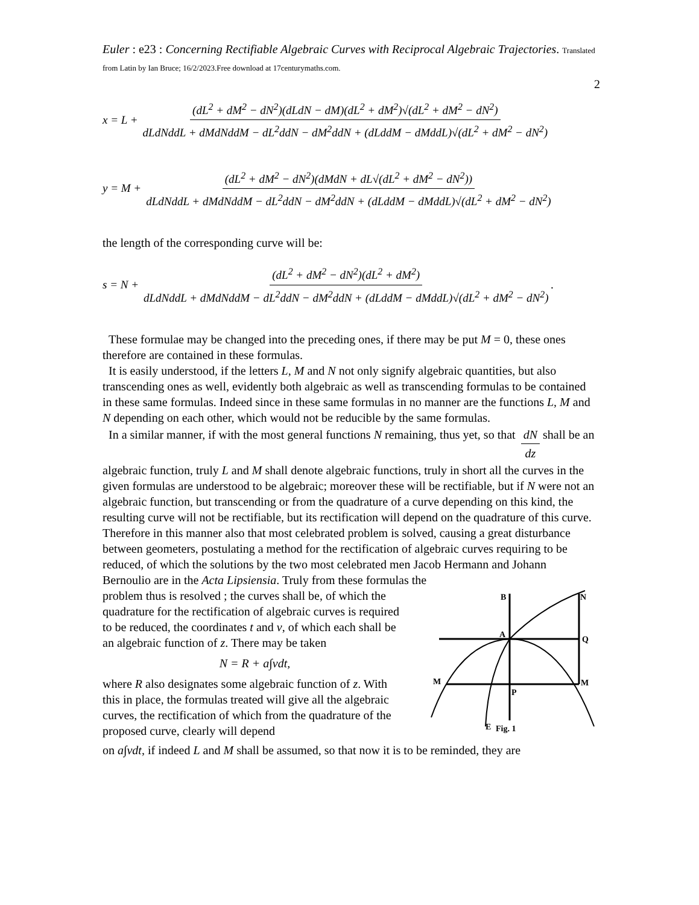Euler : e23 : Concerning Rectifiable Algebraic Curves with Reciprocal Algebraic Trajectories. Translated from Latin by Ian Bruce; 16/2/2023.Free download at 17centurymaths.com.
2
x = L + (dL<sup>2</sup> + dM<sup>2</sup> − dN<sup>2</sup>)(dLdN − dM)(dL<sup>2</sup> + dM<sup>2</sup>)√(dL<sup>2</sup> + dM<sup>2</sup> − dN<sup>2</sup>) dLdNddL + dMdNddM − dL<sup>2</sup>ddN − dM<sup>2</sup>ddN + (dLddM − dMddL)√(dL<sup>2</sup> + dM<sup>2</sup> − dN<sup>2</sup>)
y = M + (dL<sup>2</sup> + dM<sup>2</sup> − dN<sup>2</sup>)(dMdN + dL√(dL<sup>2</sup> + dM<sup>2</sup> − dN<sup>2</sup>)) dLdNddL + dMdNddM − dL<sup>2</sup>ddN − dM<sup>2</sup>ddN + (dLddM − dMddL)√(dL<sup>2</sup> + dM<sup>2</sup> − dN<sup>2</sup>)
the length of the corresponding curve will be:
s = N + (dL<sup>2</sup> + dM<sup>2</sup> − dN<sup>2</sup>)(dL<sup>2</sup> + dM<sup>2</sup>) dLdNddL + dMdNddM − dL<sup>2</sup>ddN − dM<sup>2</sup>ddN + (dLddM − dMddL)√(dL<sup>2</sup> + dM<sup>2</sup> − dN<sup>2</sup>).
These formulae may be changed into the preceding ones, if there may be put M = 0, these ones therefore are contained in these formulas.
It is easily understood, if the letters L, M and N not only signify algebraic quantities, but also transcending ones as well, evidently both algebraic as well as transcending formulas to be contained in these same formulas. Indeed since in these same formulas in no manner are the functions L, M and N depending on each other, which would not be reducible by the same formulas.
In a similar manner, if with the most general functions N remaining, thus yet, so that dN dz shall be an algebraic function, truly L and M shall denote algebraic functions, truly in short all the curves in the given formulas are understood to be algebraic; moreover these will be rectifiable, but if N were not an algebraic function, but transcending or from the quadrature of a curve depending on this kind, the resulting curve will not be rectifiable, but its rectification will depend on the quadrature of this curve. Therefore in this manner also that most celebrated problem is solved, causing a great disturbance between geometers, postulating a method for the rectification of algebraic curves requiring to be reduced, of which the solutions by the two most celebrated men Jacob Hermann and Johann Bernoulio are in the Acta Lipsiensia. Truly from these formulas the
problem thus is resolved ; the curves shall be, of which the quadrature for the rectification of algebraic curves is required to be reduced, the coordinates t and v, of which each shall be an algebraic function of z. There may be taken
N = R + a∫vdt,
where R also designates some algebraic function of z. With this in place, the formulas treated will give all the algebraic curves, the rectification of which from the quadrature of the proposed curve, clearly will depend
B
N
A
Q
M
M
P
E
Fig. 1
on a∫vdt, if indeed L and M shall be assumed, so that now it is to be reminded, they are